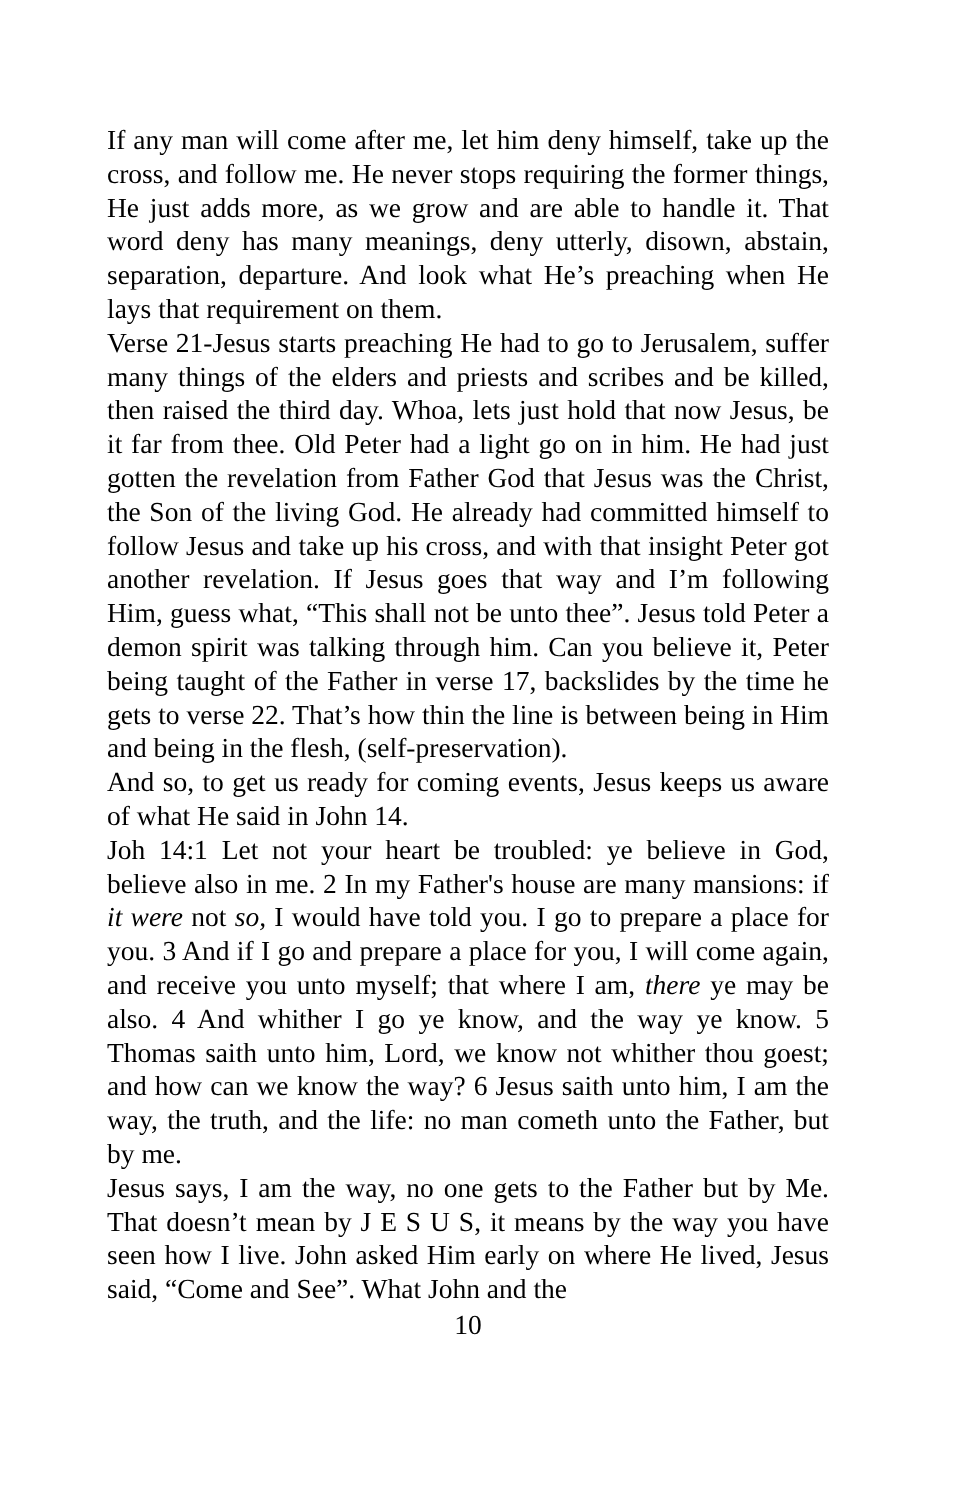If any man will come after me, let him deny himself, take up the cross, and follow me. He never stops requiring the former things, He just adds more, as we grow and are able to handle it. That word deny has many meanings, deny utterly, disown, abstain, separation, departure. And look what He’s preaching when He lays that requirement on them.
Verse 21-Jesus starts preaching He had to go to Jerusalem, suffer many things of the elders and priests and scribes and be killed, then raised the third day. Whoa, lets just hold that now Jesus, be it far from thee. Old Peter had a light go on in him. He had just gotten the revelation from Father God that Jesus was the Christ, the Son of the living God. He already had committed himself to follow Jesus and take up his cross, and with that insight Peter got another revelation. If Jesus goes that way and I’m following Him, guess what, “This shall not be unto thee”. Jesus told Peter a demon spirit was talking through him. Can you believe it, Peter being taught of the Father in verse 17, backslides by the time he gets to verse 22. That’s how thin the line is between being in Him and being in the flesh, (self-preservation).
And so, to get us ready for coming events, Jesus keeps us aware of what He said in John 14.
Joh 14:1 Let not your heart be troubled: ye believe in God, believe also in me. 2 In my Father's house are many mansions: if it were not so, I would have told you. I go to prepare a place for you. 3 And if I go and prepare a place for you, I will come again, and receive you unto myself; that where I am, there ye may be also. 4 And whither I go ye know, and the way ye know. 5 Thomas saith unto him, Lord, we know not whither thou goest; and how can we know the way? 6 Jesus saith unto him, I am the way, the truth, and the life: no man cometh unto the Father, but by me.
Jesus says, I am the way, no one gets to the Father but by Me. That doesn’t mean by J E S U S, it means by the way you have seen how I live. John asked Him early on where He lived, Jesus said, “Come and See”. What John and the
10